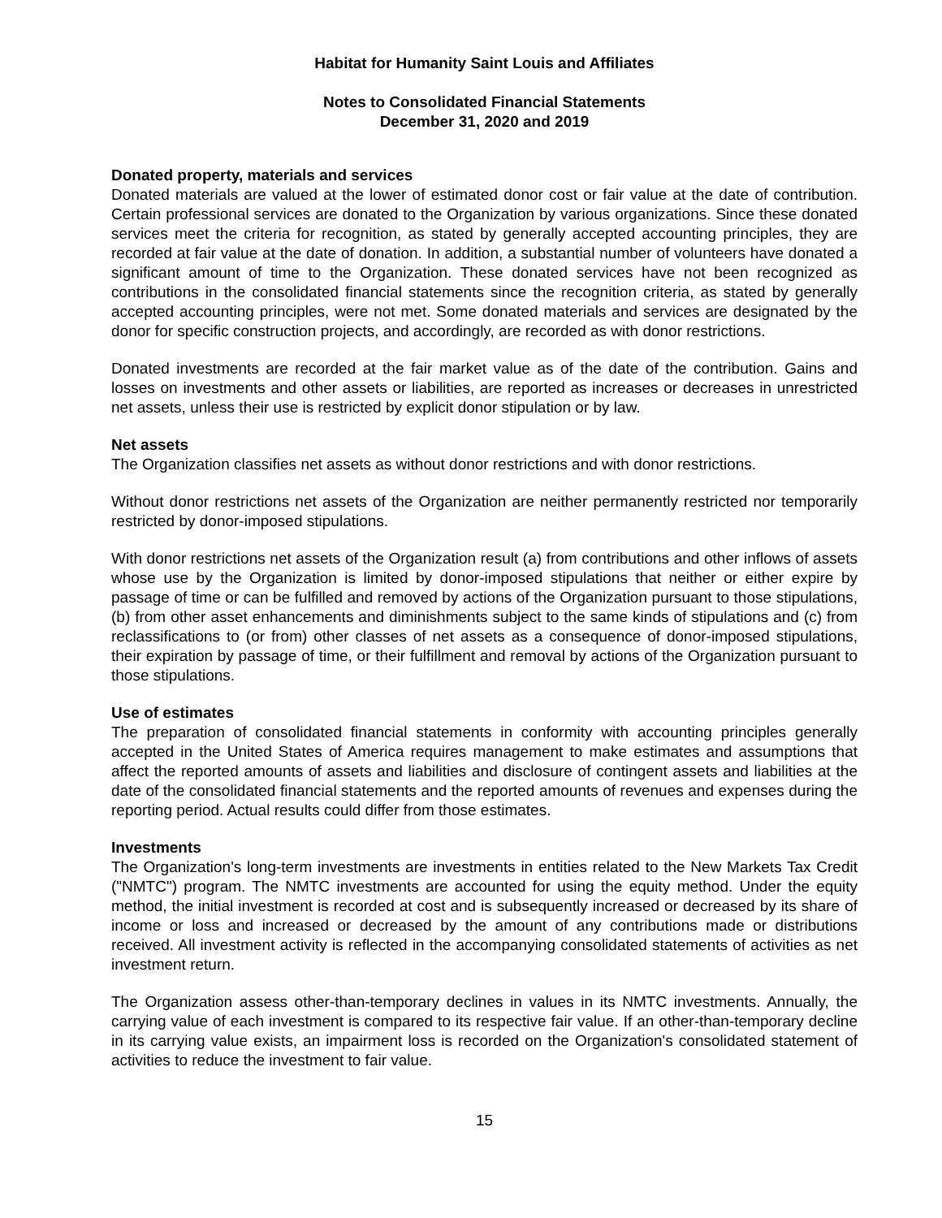Habitat for Humanity Saint Louis and Affiliates
Notes to Consolidated Financial Statements
December 31, 2020 and 2019
Donated property, materials and services
Donated materials are valued at the lower of estimated donor cost or fair value at the date of contribution. Certain professional services are donated to the Organization by various organizations. Since these donated services meet the criteria for recognition, as stated by generally accepted accounting principles, they are recorded at fair value at the date of donation. In addition, a substantial number of volunteers have donated a significant amount of time to the Organization. These donated services have not been recognized as contributions in the consolidated financial statements since the recognition criteria, as stated by generally accepted accounting principles, were not met. Some donated materials and services are designated by the donor for specific construction projects, and accordingly, are recorded as with donor restrictions.
Donated investments are recorded at the fair market value as of the date of the contribution. Gains and losses on investments and other assets or liabilities, are reported as increases or decreases in unrestricted net assets, unless their use is restricted by explicit donor stipulation or by law.
Net assets
The Organization classifies net assets as without donor restrictions and with donor restrictions.
Without donor restrictions net assets of the Organization are neither permanently restricted nor temporarily restricted by donor-imposed stipulations.
With donor restrictions net assets of the Organization result (a) from contributions and other inflows of assets whose use by the Organization is limited by donor-imposed stipulations that neither or either expire by passage of time or can be fulfilled and removed by actions of the Organization pursuant to those stipulations, (b) from other asset enhancements and diminishments subject to the same kinds of stipulations and (c) from reclassifications to (or from) other classes of net assets as a consequence of donor-imposed stipulations, their expiration by passage of time, or their fulfillment and removal by actions of the Organization pursuant to those stipulations.
Use of estimates
The preparation of consolidated financial statements in conformity with accounting principles generally accepted in the United States of America requires management to make estimates and assumptions that affect the reported amounts of assets and liabilities and disclosure of contingent assets and liabilities at the date of the consolidated financial statements and the reported amounts of revenues and expenses during the reporting period. Actual results could differ from those estimates.
Investments
The Organization's long-term investments are investments in entities related to the New Markets Tax Credit ("NMTC") program. The NMTC investments are accounted for using the equity method. Under the equity method, the initial investment is recorded at cost and is subsequently increased or decreased by its share of income or loss and increased or decreased by the amount of any contributions made or distributions received. All investment activity is reflected in the accompanying consolidated statements of activities as net investment return.
The Organization assess other-than-temporary declines in values in its NMTC investments. Annually, the carrying value of each investment is compared to its respective fair value. If an other-than-temporary decline in its carrying value exists, an impairment loss is recorded on the Organization's consolidated statement of activities to reduce the investment to fair value.
15